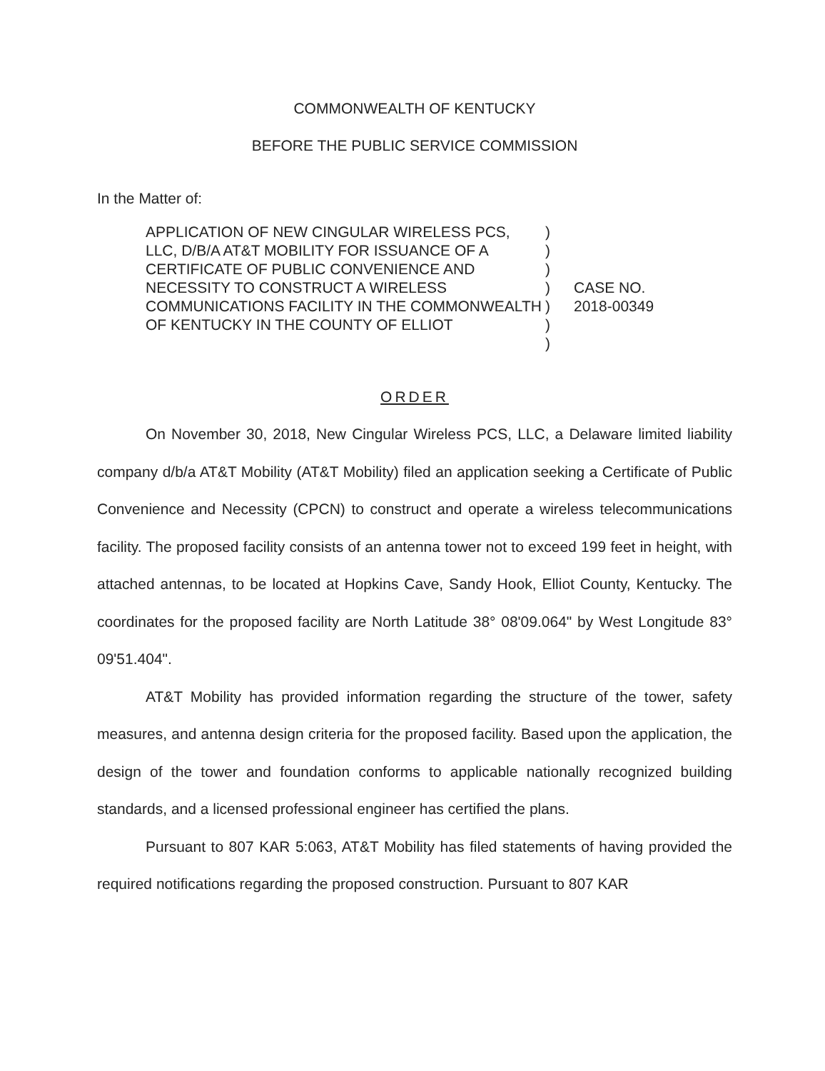COMMONWEALTH OF KENTUCKY
BEFORE THE PUBLIC SERVICE COMMISSION
In the Matter of:
APPLICATION OF NEW CINGULAR WIRELESS PCS, LLC, D/B/A AT&T MOBILITY FOR ISSUANCE OF A CERTIFICATE OF PUBLIC CONVENIENCE AND NECESSITY TO CONSTRUCT A WIRELESS COMMUNICATIONS FACILITY IN THE COMMONWEALTH OF KENTUCKY IN THE COUNTY OF ELLIOT
)
)
)
)
)
)
)
CASE NO.
2018-00349
ORDER
On November 30, 2018, New Cingular Wireless PCS, LLC, a Delaware limited liability company d/b/a AT&T Mobility (AT&T Mobility) filed an application seeking a Certificate of Public Convenience and Necessity (CPCN) to construct and operate a wireless telecommunications facility. The proposed facility consists of an antenna tower not to exceed 199 feet in height, with attached antennas, to be located at Hopkins Cave, Sandy Hook, Elliot County, Kentucky. The coordinates for the proposed facility are North Latitude 38° 08'09.064" by West Longitude 83° 09'51.404".
AT&T Mobility has provided information regarding the structure of the tower, safety measures, and antenna design criteria for the proposed facility. Based upon the application, the design of the tower and foundation conforms to applicable nationally recognized building standards, and a licensed professional engineer has certified the plans.
Pursuant to 807 KAR 5:063, AT&T Mobility has filed statements of having provided the required notifications regarding the proposed construction. Pursuant to 807 KAR